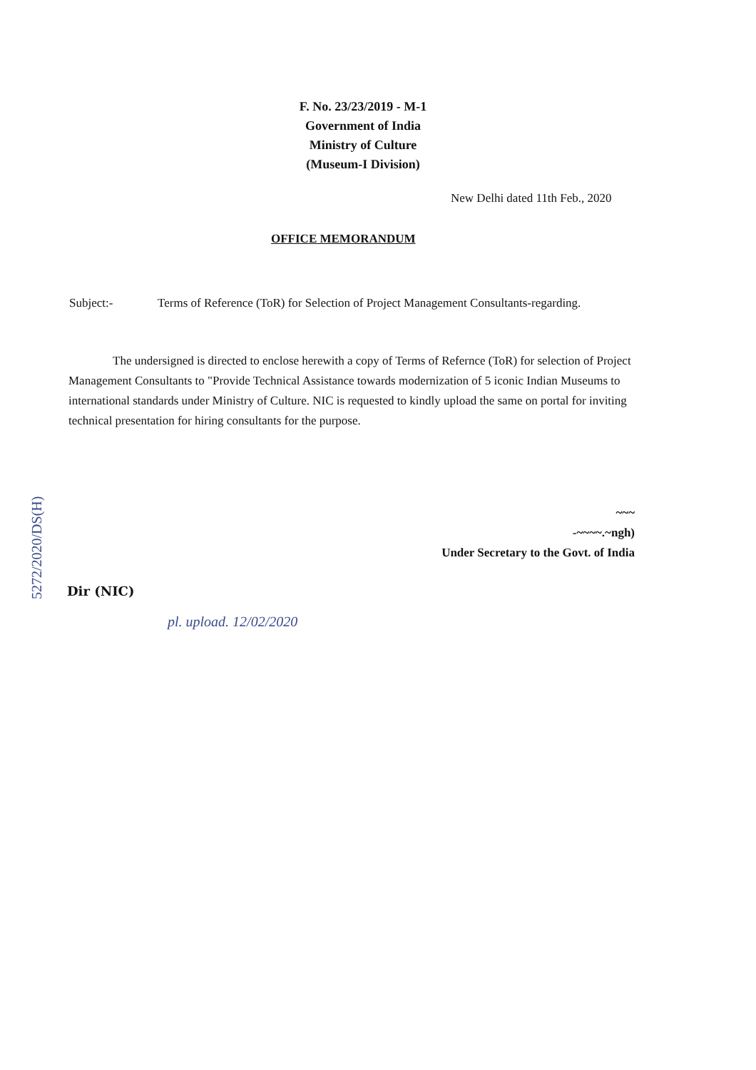F. No. 23/23/2019 - M-1
Government of India
Ministry of Culture
(Museum-I Division)
New Delhi dated 11th Feb., 2020
OFFICE MEMORANDUM
Subject:- Terms of Reference (ToR) for Selection of Project Management Consultants-regarding.
The undersigned is directed to enclose herewith a copy of Terms of Refernce (ToR) for selection of Project Management Consultants to "Provide Technical Assistance towards modernization of 5 iconic Indian Museums to international standards under Ministry of Culture. NIC is requested to kindly upload the same on portal for inviting technical presentation for hiring consultants for the purpose.
~~~
-~~~~.~ngh)
Under Secretary to the Govt. of India
Dir (NIC)
pl. upload. 12/02/2020
5272/2020/DS(H)